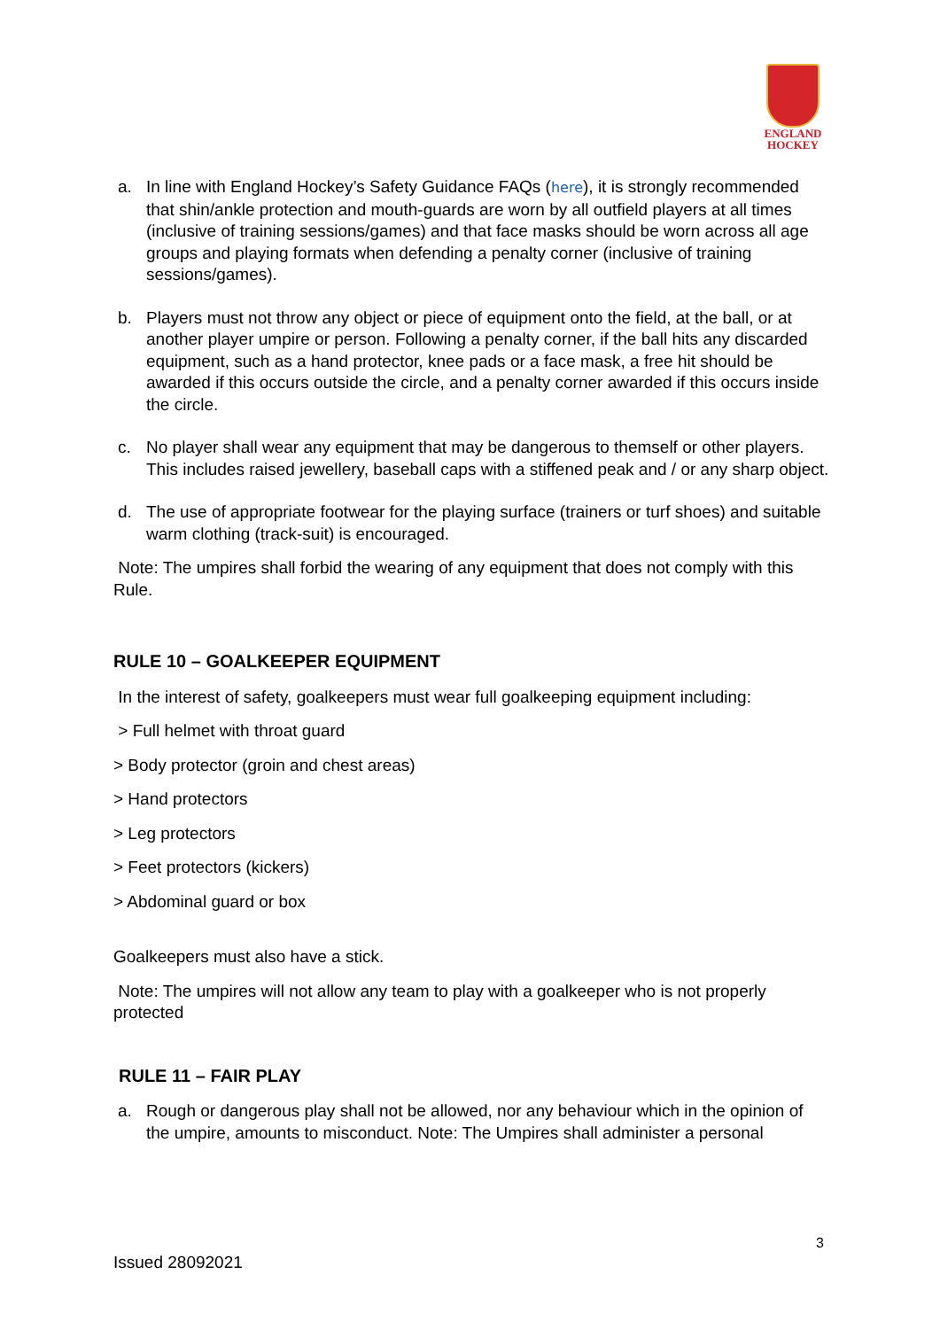ENGLAND
HOCKEY
a. In line with England Hockey’s Safety Guidance FAQs (here), it is strongly recommended that shin/ankle protection and mouth-guards are worn by all outfield players at all times (inclusive of training sessions/games) and that face masks should be worn across all age groups and playing formats when defending a penalty corner (inclusive of training sessions/games).
b. Players must not throw any object or piece of equipment onto the field, at the ball, or at another player umpire or person. Following a penalty corner, if the ball hits any discarded equipment, such as a hand protector, knee pads or a face mask, a free hit should be awarded if this occurs outside the circle, and a penalty corner awarded if this occurs inside the circle.
c. No player shall wear any equipment that may be dangerous to themself or other players. This includes raised jewellery, baseball caps with a stiffened peak and / or any sharp object.
d. The use of appropriate footwear for the playing surface (trainers or turf shoes) and suitable warm clothing (track-suit) is encouraged.
Note: The umpires shall forbid the wearing of any equipment that does not comply with this Rule.
RULE 10 – GOALKEEPER EQUIPMENT
In the interest of safety, goalkeepers must wear full goalkeeping equipment including:
> Full helmet with throat guard
> Body protector (groin and chest areas)
> Hand protectors
> Leg protectors
> Feet protectors (kickers)
> Abdominal guard or box
Goalkeepers must also have a stick.
Note: The umpires will not allow any team to play with a goalkeeper who is not properly protected
RULE 11 – FAIR PLAY
a. Rough or dangerous play shall not be allowed, nor any behaviour which in the opinion of the umpire, amounts to misconduct. Note: The Umpires shall administer a personal
3
Issued 28092021